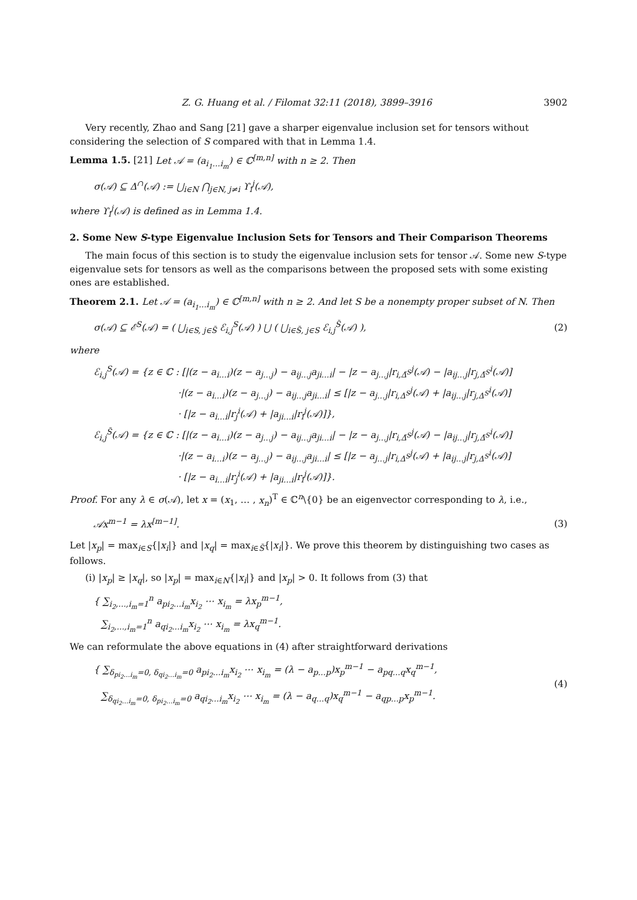Z. G. Huang et al. / Filomat 32:11 (2018), 3899–3916 3902
Very recently, Zhao and Sang [21] gave a sharper eigenvalue inclusion set for tensors without considering the selection of S compared with that in Lemma 1.4.
Lemma 1.5. [21] Let 𝒜 = (a<sub>i<sub>1</sub>…i<sub>m</sub></sub>) ∈ ℂ<sup>[m,n]</sup> with n ≥ 2. Then
σ(𝒜) ⊆ Δ<sup>∩</sup>(𝒜) := ⋃<sub>i∈N</sub> ⋂<sub>j∈N, j≠i</sub> ϒ<sub>i</sub><sup>j</sup>(𝒜),
where ϒ<sub>i</sub><sup>j</sup>(𝒜) is defined as in Lemma 1.4.
2. Some New S-type Eigenvalue Inclusion Sets for Tensors and Their Comparison Theorems
The main focus of this section is to study the eigenvalue inclusion sets for tensor 𝒜. Some new S-type eigenvalue sets for tensors as well as the comparisons between the proposed sets with some existing ones are established.
Theorem 2.1. Let 𝒜 = (a<sub>i<sub>1</sub>…i<sub>m</sub></sub>) ∈ ℂ<sup>[m,n]</sup> with n ≥ 2. And let S be a nonempty proper subset of N. Then
σ(𝒜) ⊆ ℰ<sup>S</sup>(𝒜) = ( ⋃<sub>i∈S, j∈S̄</sub> ℰ<sub>i,j</sub><sup>S</sup>(𝒜) ) ⋃ ( ⋃<sub>i∈S̄, j∈S</sub> ℰ<sub>i,j</sub><sup>S̄</sup>(𝒜) ), (2)
where
ℰ<sub>i,j</sub><sup>S</sup>(𝒜) = {z ∈ ℂ : [|(z − a<sub>i…i</sub>)(z − a<sub>j…j</sub>) − a<sub>ij…j</sub>a<sub>ji…i</sub>| − |z − a<sub>j…j</sub>|r<sub>i,Δ̄<sup>S</sup></sub><sup>j</sup>(𝒜) − |a<sub>ij…j</sub>|r<sub>j,Δ̄<sup>S</sup></sub><sup>i</sup>(𝒜)]
·|(z − a<sub>i…i</sub>)(z − a<sub>j…j</sub>) − a<sub>ij…j</sub>a<sub>ji…i</sub>| ≤ [|z − a<sub>j…j</sub>|r<sub>i,Δ<sup>S</sup></sub><sup>j</sup>(𝒜) + |a<sub>ij…j</sub>|r<sub>j,Δ<sup>S</sup></sub><sup>i</sup>(𝒜)]
· [|z − a<sub>i…i</sub>|r<sub>j</sub><sup>i</sup>(𝒜) + |a<sub>ji…i</sub>|r<sub>i</sub><sup>j</sup>(𝒜)]},
ℰ<sub>i,j</sub><sup>S̄</sup>(𝒜) = {z ∈ ℂ : [|(z − a<sub>i…i</sub>)(z − a<sub>j…j</sub>) − a<sub>ij…j</sub>a<sub>ji…i</sub>| − |z − a<sub>j…j</sub>|r<sub>i,Δ̄<sup>S</sup></sub><sup>j</sup>(𝒜) − |a<sub>ij…j</sub>|r<sub>j,Δ̄<sup>S</sup></sub><sup>i</sup>(𝒜)]
·|(z − a<sub>i…i</sub>)(z − a<sub>j…j</sub>) − a<sub>ij…j</sub>a<sub>ji…i</sub>| ≤ [|z − a<sub>j…j</sub>|r<sub>i,Δ<sup>S</sup></sub><sup>j</sup>(𝒜) + |a<sub>ij…j</sub>|r<sub>j,Δ<sup>S</sup></sub><sup>i</sup>(𝒜)]
· [|z − a<sub>i…i</sub>|r<sub>j</sub><sup>i</sup>(𝒜) + |a<sub>ji…i</sub>|r<sub>i</sub><sup>j</sup>(𝒜)]}.
Proof. For any λ ∈ σ(𝒜), let x = (x<sub>1</sub>, … , x<sub>n</sub>)<sup>T</sup> ∈ ℂ<sup>n</sup>\{0} be an eigenvector corresponding to λ, i.e.,
𝒜x<sup>m−1</sup> = λx<sup>[m−1]</sup>. (3)
Let |x<sub>p</sub>| = max<sub>i∈S</sub>{|x<sub>i</sub>|} and |x<sub>q</sub>| = max<sub>i∈S̄</sub>{|x<sub>i</sub>|}. We prove this theorem by distinguishing two cases as follows.
(i) |x<sub>p</sub>| ≥ |x<sub>q</sub>|, so |x<sub>p</sub>| = max<sub>i∈N</sub>{|x<sub>i</sub>|} and |x<sub>p</sub>| > 0. It follows from (3) that
{ ∑<sub>i<sub>2</sub>,…,i<sub>m</sub>=1</sub><sup>n</sup> a<sub>pi<sub>2</sub>…i<sub>m</sub></sub>x<sub>i<sub>2</sub></sub> ⋯ x<sub>i<sub>m</sub></sub> = λx<sub>p</sub><sup>m−1</sup>,
∑<sub>i<sub>2</sub>,…,i<sub>m</sub>=1</sub><sup>n</sup> a<sub>qi<sub>2</sub>…i<sub>m</sub></sub>x<sub>i<sub>2</sub></sub> ⋯ x<sub>i<sub>m</sub></sub> = λx<sub>q</sub><sup>m−1</sup>.
We can reformulate the above equations in (4) after straightforward derivations
{ ∑<sub>δ<sub>pi<sub>2</sub>…i<sub>m</sub></sub>=0, δ<sub>qi<sub>2</sub>…i<sub>m</sub></sub>=0</sub> a<sub>pi<sub>2</sub>…i<sub>m</sub></sub>x<sub>i<sub>2</sub></sub> ⋯ x<sub>i<sub>m</sub></sub> = (λ − a<sub>p…p</sub>)x<sub>p</sub><sup>m−1</sup> − a<sub>pq…q</sub>x<sub>q</sub><sup>m−1</sup>,
∑<sub>δ<sub>qi<sub>2</sub>…i<sub>m</sub></sub>=0, δ<sub>pi<sub>2</sub>…i<sub>m</sub></sub>=0</sub> a<sub>qi<sub>2</sub>…i<sub>m</sub></sub>x<sub>i<sub>2</sub></sub> ⋯ x<sub>i<sub>m</sub></sub> = (λ − a<sub>q…q</sub>)x<sub>q</sub><sup>m−1</sup> − a<sub>qp…p</sub>x<sub>p</sub><sup>m−1</sup>.
(4)